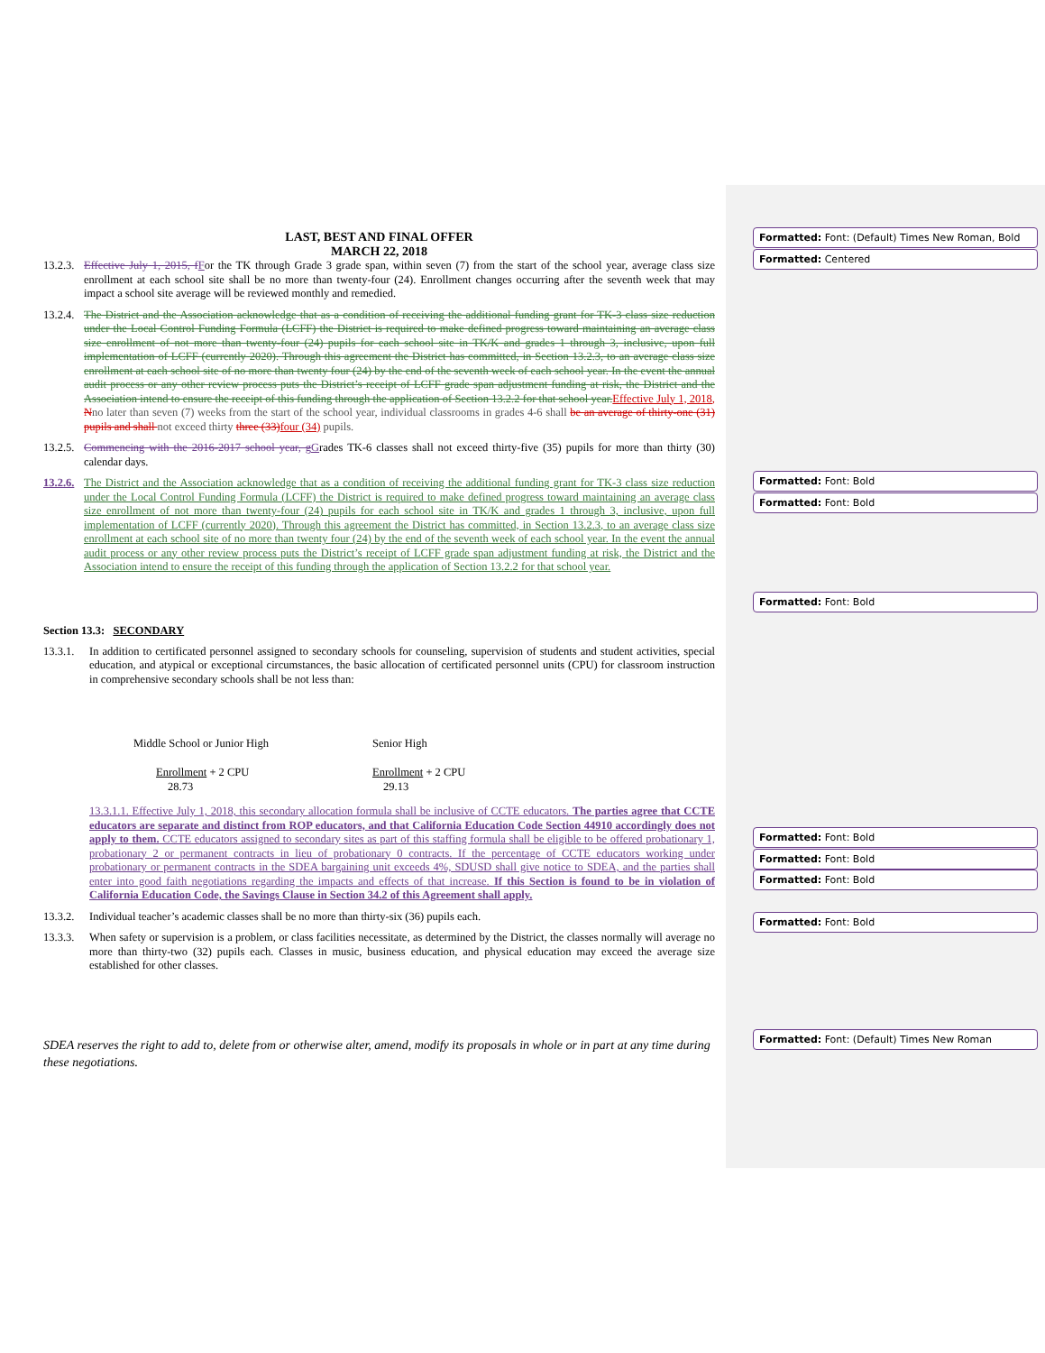LAST, BEST AND FINAL OFFER
MARCH 22, 2018
13.2.3. Effective July 1, 2015, f For the TK through Grade 3 grade span, within seven (7) from the start of the school year, average class size enrollment at each school site shall be no more than twenty-four (24). Enrollment changes occurring after the seventh week that may impact a school site average will be reviewed monthly and remedied.
13.2.4. The District and the Association acknowledge that as a condition of receiving the additional funding grant for TK-3 class size reduction under the Local Control Funding Formula (LCFF) the District is required to make defined progress toward maintaining an average class size enrollment of not more than twenty-four (24) pupils for each school site in TK/K and grades 1 through 3, inclusive, upon full implementation of LCFF (currently 2020). Through this agreement the District has committed, in Section 13.2.3, to an average class size enrollment at each school site of no more than twenty four (24) by the end of the seventh week of each school year. In the event the annual audit process or any other review process puts the District’s receipt of LCFF grade span adjustment funding at risk, the District and the Association intend to ensure the receipt of this funding through the application of Section 13.2.2 for that school year. Effective July 1, 2018, Nno later than seven (7) weeks from the start of the school year, individual classrooms in grades 4-6 shall be an average of thirty-one (31) pupils and shall not exceed thirty three (33) four (34) pupils.
13.2.5. Commencing with the 2016-2017 school year, g Grades TK-6 classes shall not exceed thirty-five (35) pupils for more than thirty (30) calendar days.
13.2.6. The District and the Association acknowledge that as a condition of receiving the additional funding grant for TK-3 class size reduction under the Local Control Funding Formula (LCFF) the District is required to make defined progress toward maintaining an average class size enrollment of not more than twenty-four (24) pupils for each school site in TK/K and grades 1 through 3, inclusive, upon full implementation of LCFF (currently 2020). Through this agreement the District has committed, in Section 13.2.3, to an average class size enrollment at each school site of no more than twenty four (24) by the end of the seventh week of each school year. In the event the annual audit process or any other review process puts the District’s receipt of LCFF grade span adjustment funding at risk, the District and the Association intend to ensure the receipt of this funding through the application of Section 13.2.2 for that school year.
Section 13.3: SECONDARY
13.3.1. In addition to certificated personnel assigned to secondary schools for counseling, supervision of students and student activities, special education, and atypical or exceptional circumstances, the basic allocation of certificated personnel units (CPU) for classroom instruction in comprehensive secondary schools shall be not less than:
Middle School or Junior High
Enrollment + 2 CPU
28.73
Senior High
Enrollment + 2 CPU
29.13
13.3.1.1. Effective July 1, 2018, this secondary allocation formula shall be inclusive of CCTE educators. The parties agree that CCTE educators are separate and distinct from ROP educators, and that California Education Code Section 44910 accordingly does not apply to them. CCTE educators assigned to secondary sites as part of this staffing formula shall be eligible to be offered probationary 1, probationary 2 or permanent contracts in lieu of probationary 0 contracts. If the percentage of CCTE educators working under probationary or permanent contracts in the SDEA bargaining unit exceeds 4%, SDUSD shall give notice to SDEA, and the parties shall enter into good faith negotiations regarding the impacts and effects of that increase. If this Section is found to be in violation of California Education Code, the Savings Clause in Section 34.2 of this Agreement shall apply.
13.3.2. Individual teacher’s academic classes shall be no more than thirty-six (36) pupils each.
13.3.3. When safety or supervision is a problem, or class facilities necessitate, as determined by the District, the classes normally will average no more than thirty-two (32) pupils each. Classes in music, business education, and physical education may exceed the average size established for other classes.
SDEA reserves the right to add to, delete from or otherwise alter, amend, modify its proposals in whole or in part at any time during these negotiations.
Formatted: Font: (Default) Times New Roman, Bold
Formatted: Centered
Formatted: Font: Bold
Formatted: Font: Bold
Formatted: Font: Bold
Formatted: Font: Bold
Formatted: Font: Bold
Formatted: Font: Bold
Formatted: Font: Bold
Formatted: Font: (Default) Times New Roman